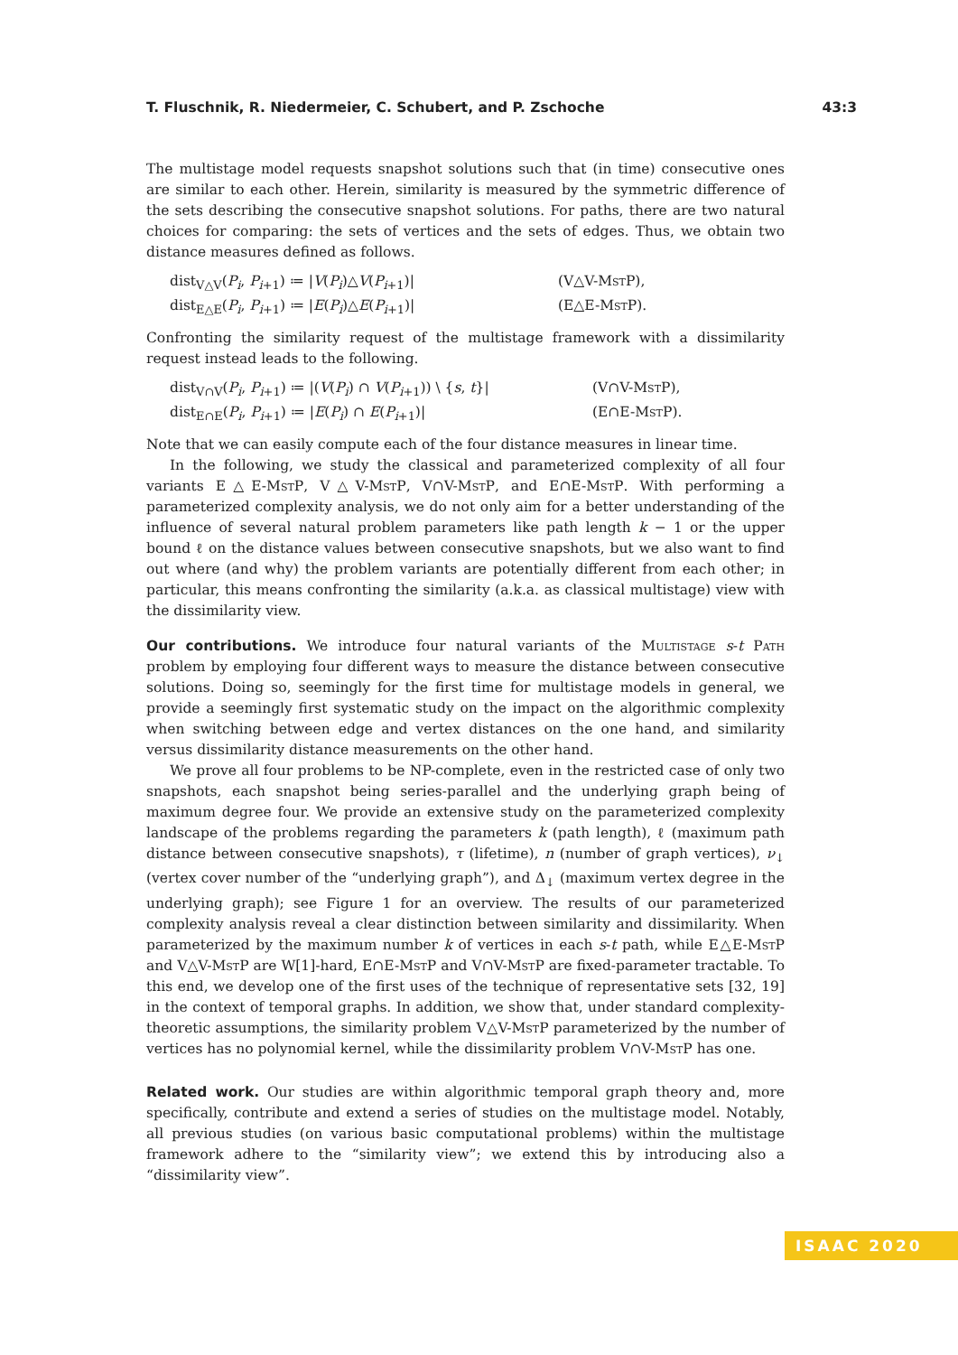T. Fluschnik, R. Niedermeier, C. Schubert, and P. Zschoche 43:3
The multistage model requests snapshot solutions such that (in time) consecutive ones are similar to each other. Herein, similarity is measured by the symmetric difference of the sets describing the consecutive snapshot solutions. For paths, there are two natural choices for comparing: the sets of vertices and the sets of edges. Thus, we obtain two distance measures defined as follows.
dist<sub>V△V</sub>(P<sub>i</sub>, P<sub>i+1</sub>) ≔ |V(P<sub>i</sub>)△V(P<sub>i+1</sub>)| (V△V-MstP), dist<sub>E△E</sub>(P<sub>i</sub>, P<sub>i+1</sub>) ≔ |E(P<sub>i</sub>)△E(P<sub>i+1</sub>)| (E△E-MstP).
Confronting the similarity request of the multistage framework with a dissimilarity request instead leads to the following.
dist<sub>V∩V</sub>(P<sub>i</sub>, P<sub>i+1</sub>) ≔ |(V(P<sub>i</sub>) ∩ V(P<sub>i+1</sub>)) \ {s, t}| (V∩V-MstP), dist<sub>E∩E</sub>(P<sub>i</sub>, P<sub>i+1</sub>) ≔ |E(P<sub>i</sub>) ∩ E(P<sub>i+1</sub>)| (E∩E-MstP).
Note that we can easily compute each of the four distance measures in linear time.
In the following, we study the classical and parameterized complexity of all four variants E△E-MstP, V△V-MstP, V∩V-MstP, and E∩E-MstP. With performing a parameterized complexity analysis, we do not only aim for a better understanding of the influence of several natural problem parameters like path length k − 1 or the upper bound ℓ on the distance values between consecutive snapshots, but we also want to find out where (and why) the problem variants are potentially different from each other; in particular, this means confronting the similarity (a.k.a. as classical multistage) view with the dissimilarity view.
Our contributions. We introduce four natural variants of the Multistage s-t Path problem by employing four different ways to measure the distance between consecutive solutions. Doing so, seemingly for the first time for multistage models in general, we provide a seemingly first systematic study on the impact on the algorithmic complexity when switching between edge and vertex distances on the one hand, and similarity versus dissimilarity distance measurements on the other hand.
We prove all four problems to be NP-complete, even in the restricted case of only two snapshots, each snapshot being series-parallel and the underlying graph being of maximum degree four. We provide an extensive study on the parameterized complexity landscape of the problems regarding the parameters k (path length), ℓ (maximum path distance between consecutive snapshots), τ (lifetime), n (number of graph vertices), ν<sub>↓</sub> (vertex cover number of the “underlying graph”), and Δ<sub>↓</sub> (maximum vertex degree in the underlying graph); see Figure 1 for an overview. The results of our parameterized complexity analysis reveal a clear distinction between similarity and dissimilarity. When parameterized by the maximum number k of vertices in each s-t path, while E△E-MstP and V△V-MstP are W[1]-hard, E∩E-MstP and V∩V-MstP are fixed-parameter tractable. To this end, we develop one of the first uses of the technique of representative sets [32, 19] in the context of temporal graphs. In addition, we show that, under standard complexity-theoretic assumptions, the similarity problem V△V-MstP parameterized by the number of vertices has no polynomial kernel, while the dissimilarity problem V∩V-MstP has one.
Related work. Our studies are within algorithmic temporal graph theory and, more specifically, contribute and extend a series of studies on the multistage model. Notably, all previous studies (on various basic computational problems) within the multistage framework adhere to the “similarity view”; we extend this by introducing also a “dissimilarity view”.
ISAAC 2020